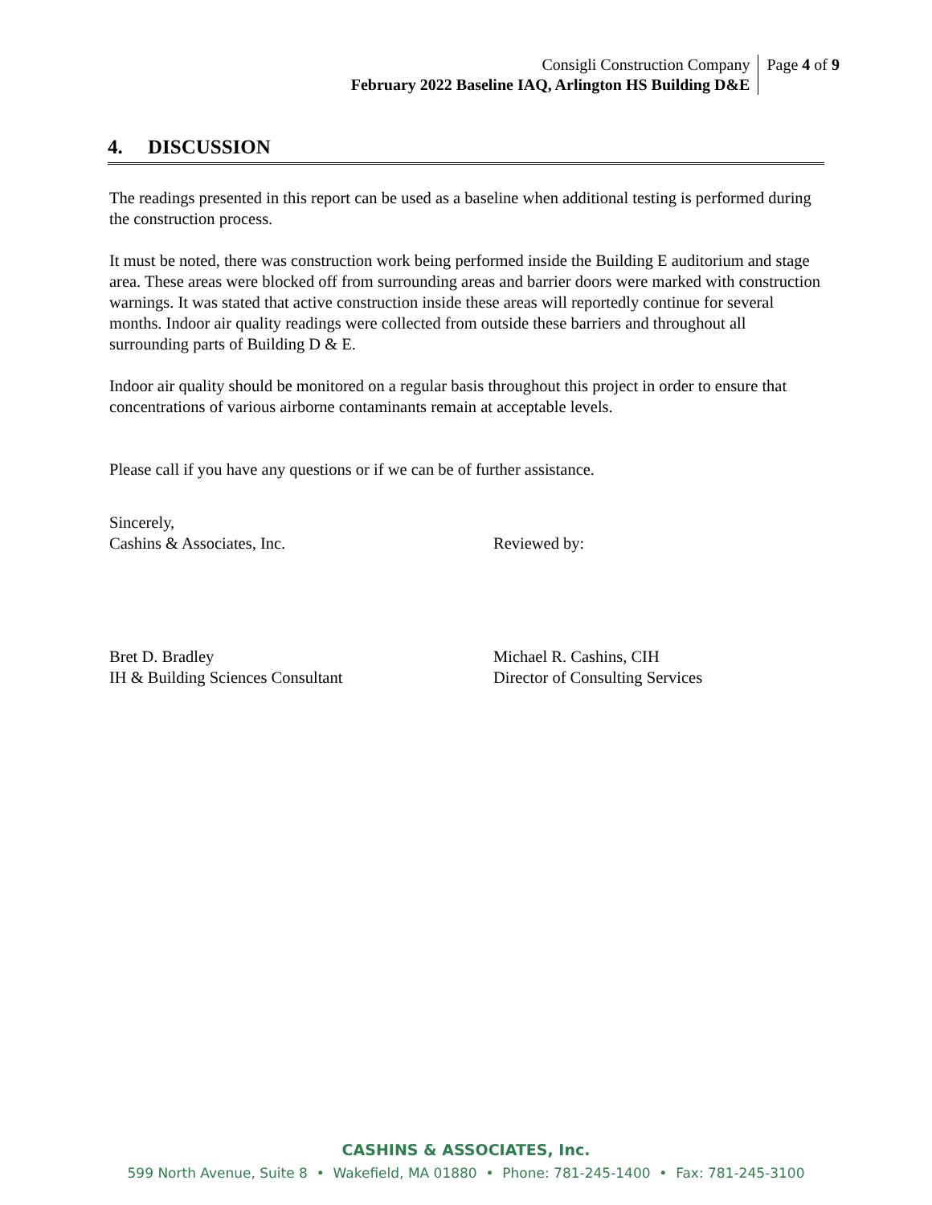Consigli Construction Company
February 2022 Baseline IAQ, Arlington HS Building D&E
Page 4 of 9
4. DISCUSSION
The readings presented in this report can be used as a baseline when additional testing is performed during the construction process.
It must be noted, there was construction work being performed inside the Building E auditorium and stage area. These areas were blocked off from surrounding areas and barrier doors were marked with construction warnings. It was stated that active construction inside these areas will reportedly continue for several months. Indoor air quality readings were collected from outside these barriers and throughout all surrounding parts of Building D & E.
Indoor air quality should be monitored on a regular basis throughout this project in order to ensure that concentrations of various airborne contaminants remain at acceptable levels.
Please call if you have any questions or if we can be of further assistance.
Sincerely,
Cashins & Associates, Inc.
Bret D. Bradley
IH & Building Sciences Consultant
Reviewed by:
Michael R. Cashins, CIH
Director of Consulting Services
CASHINS & ASSOCIATES, Inc.
599 North Avenue, Suite 8 • Wakefield, MA 01880 • Phone: 781-245-1400 • Fax: 781-245-3100